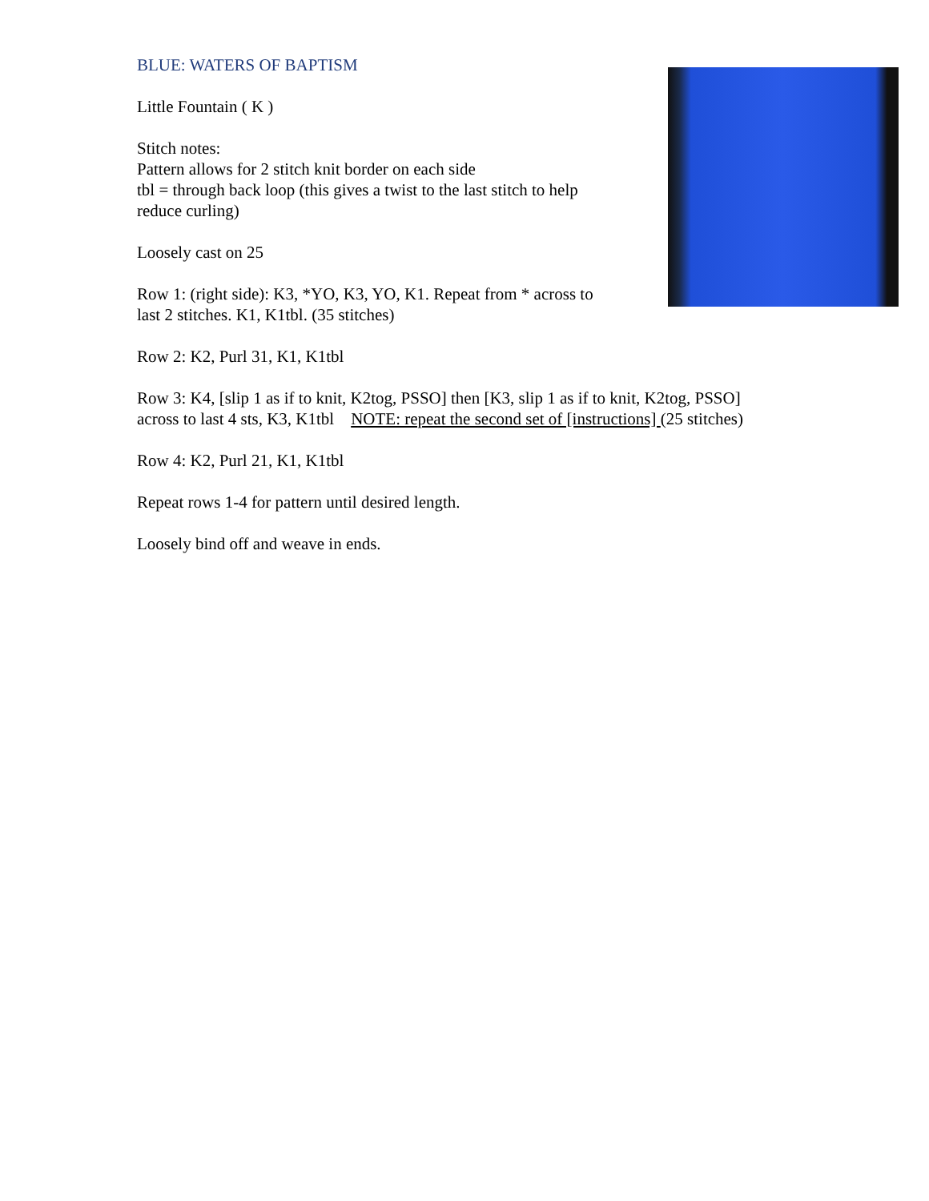BLUE: WATERS OF BAPTISM
Little Fountain ( K )
Stitch notes:
Pattern allows for 2 stitch knit border on each side
tbl = through back loop (this gives a twist to the last stitch to help
reduce curling)
Loosely cast on 25
Row 1: (right side): K3, *YO, K3, YO, K1. Repeat from * across to
last 2 stitches. K1, K1tbl. (35 stitches)
Row 2: K2, Purl 31, K1, K1tbl
Row 3: K4, [slip 1 as if to knit, K2tog, PSSO] then [K3, slip 1 as if to knit, K2tog, PSSO]
across to last 4 sts, K3, K1tbl NOTE: repeat the second set of [instructions] (25 stitches)
Row 4: K2, Purl 21, K1, K1tbl
Repeat rows 1-4 for pattern until desired length.
Loosely bind off and weave in ends.